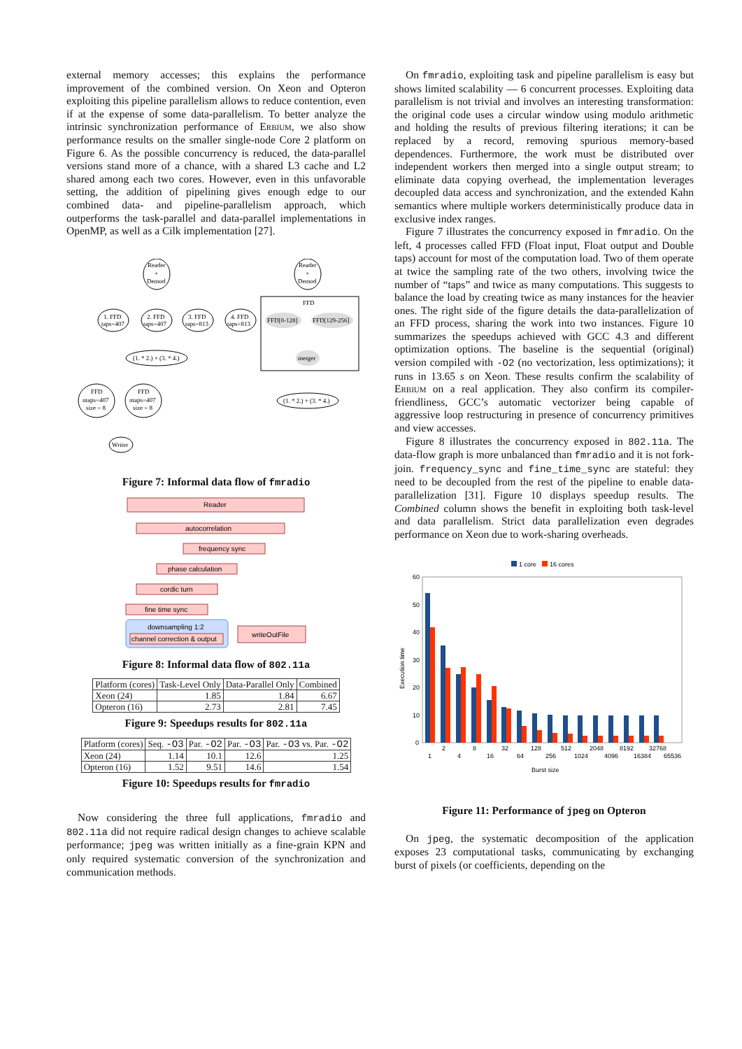external memory accesses; this explains the performance improvement of the combined version. On Xeon and Opteron exploiting this pipeline parallelism allows to reduce contention, even if at the expense of some data-parallelism. To better analyze the intrinsic synchronization performance of Erbium, we also show performance results on the smaller single-node Core 2 platform on Figure 6. As the possible concurrency is reduced, the data-parallel versions stand more of a chance, with a shared L3 cache and L2 shared among each two cores. However, even in this unfavorable setting, the addition of pipelining gives enough edge to our combined data- and pipeline-parallelism approach, which outperforms the task-parallel and data-parallel implementations in OpenMP, as well as a Cilk implementation [27].
Reader
+
Demod
1. FFD
taps=407
2. FFD
taps=407
3. FFD
taps=813
4. FFD
taps=813
(1. * 2.) + (3. * 4.)
FFD
ntaps=407
size = 8
FFD
ntaps=407
size = 8
Writer
Reader
+
Demod
FFD
FFD[0-128]
FFD[129-256]
merger
(1. * 2.) + (3. * 4.)
Figure 7: Informal data flow of fmradio
Reader
autocorrelation
frequency sync
phase calculation
cordic turn
fine time sync
downsampling 1:2
channel correction & output
writeOutFile
Figure 8: Informal data flow of 802.11a
| Platform (cores) | Task-Level Only | Data-Parallel Only | Combined |
| --- | --- | --- | --- |
| Xeon (24) | 1.85 | 1.84 | 6.67 |
| Opteron (16) | 2.73 | 2.81 | 7.45 |
Figure 9: Speedups results for 802.11a
| Platform (cores) | Seq. -O3 | Par. -O2 | Par. -O3 | Par. -O3 vs. Par. -O2 |
| --- | --- | --- | --- | --- |
| Xeon (24) | 1.14 | 10.1 | 12.6 | 1.25 |
| Opteron (16) | 1.52 | 9.51 | 14.6 | 1.54 |
Figure 10: Speedups results for fmradio
Now considering the three full applications, fmradio and 802.11a did not require radical design changes to achieve scalable performance; jpeg was written initially as a fine-grain KPN and only required systematic conversion of the synchronization and communication methods.
On fmradio, exploiting task and pipeline parallelism is easy but shows limited scalability — 6 concurrent processes. Exploiting data parallelism is not trivial and involves an interesting transformation: the original code uses a circular window using modulo arithmetic and holding the results of previous filtering iterations; it can be replaced by a record, removing spurious memory-based dependences. Furthermore, the work must be distributed over independent workers then merged into a single output stream; to eliminate data copying overhead, the implementation leverages decoupled data access and synchronization, and the extended Kahn semantics where multiple workers deterministically produce data in exclusive index ranges.
Figure 7 illustrates the concurrency exposed in fmradio. On the left, 4 processes called FFD (Float input, Float output and Double taps) account for most of the computation load. Two of them operate at twice the sampling rate of the two others, involving twice the number of “taps” and twice as many computations. This suggests to balance the load by creating twice as many instances for the heavier ones. The right side of the figure details the data-parallelization of an FFD process, sharing the work into two instances. Figure 10 summarizes the speedups achieved with GCC 4.3 and different optimization options. The baseline is the sequential (original) version compiled with -O2 (no vectorization, less optimizations); it runs in 13.65 s on Xeon. These results confirm the scalability of Erbium on a real application. They also confirm its compiler-friendliness, GCC’s automatic vectorizer being capable of aggressive loop restructuring in presence of concurrency primitives and view accesses.
Figure 8 illustrates the concurrency exposed in 802.11a. The data-flow graph is more unbalanced than fmradio and it is not fork-join. frequency_sync and fine_time_sync are stateful: they need to be decoupled from the rest of the pipeline to enable data-parallelization [31]. Figure 10 displays speedup results. The Combined column shows the benefit in exploiting both task-level and data parallelism. Strict data parallelization even degrades performance on Xeon due to work-sharing overheads.
1 core
16 cores
60
50
40
30
20
10
0
Execution time
1
2
4
8
16
32
64
128
256
512
1024
2048
4096
8192
16384
32768
65536
Burst size
Figure 11: Performance of jpeg on Opteron
On jpeg, the systematic decomposition of the application exposes 23 computational tasks, communicating by exchanging burst of pixels (or coefficients, depending on the